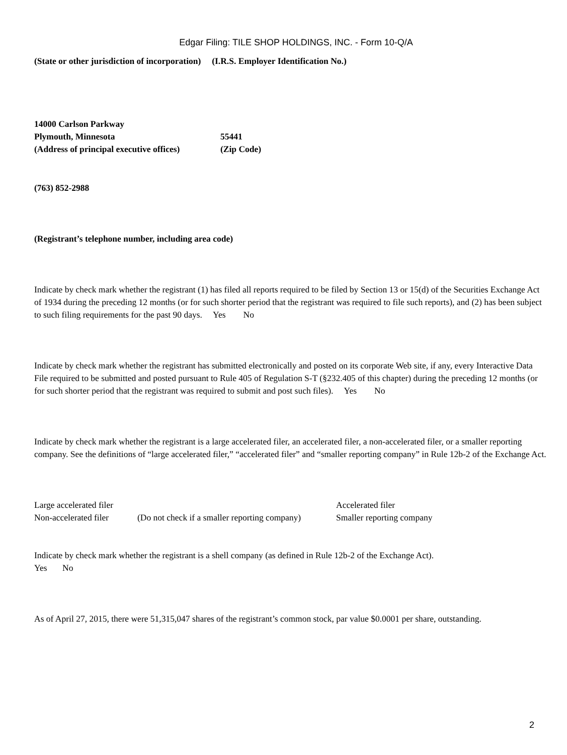Edgar Filing: TILE SHOP HOLDINGS, INC. - Form 10-Q/A
(State or other jurisdiction of incorporation) (I.R.S. Employer Identification No.)
14000 Carlson Parkway
Plymouth, Minnesota 55441
(Address of principal executive offices) (Zip Code)
(763) 852-2988
(Registrant’s telephone number, including area code)
Indicate by check mark whether the registrant (1) has filed all reports required to be filed by Section 13 or 15(d) of the Securities Exchange Act of 1934 during the preceding 12 months (or for such shorter period that the registrant was required to file such reports), and (2) has been subject to such filing requirements for the past 90 days. Yes No
Indicate by check mark whether the registrant has submitted electronically and posted on its corporate Web site, if any, every Interactive Data File required to be submitted and posted pursuant to Rule 405 of Regulation S-T (§232.405 of this chapter) during the preceding 12 months (or for such shorter period that the registrant was required to submit and post such files). Yes No
Indicate by check mark whether the registrant is a large accelerated filer, an accelerated filer, a non-accelerated filer, or a smaller reporting company. See the definitions of “large accelerated filer,” “accelerated filer” and “smaller reporting company” in Rule 12b-2 of the Exchange Act.
Large accelerated filer Accelerated filer
Non-accelerated filer (Do not check if a smaller reporting company) Smaller reporting company
Indicate by check mark whether the registrant is a shell company (as defined in Rule 12b-2 of the Exchange Act).
Yes No
As of April 27, 2015, there were 51,315,047 shares of the registrant’s common stock, par value $0.0001 per share, outstanding.
2